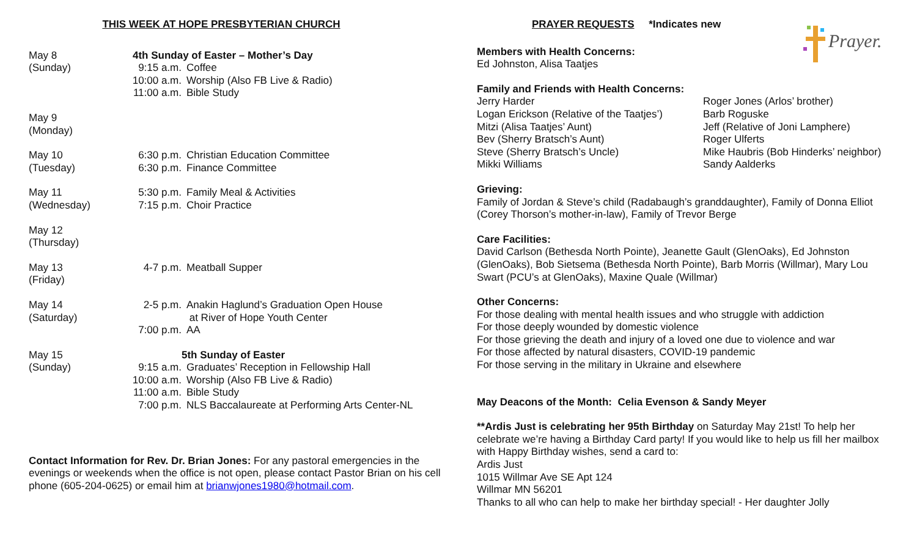THIS WEEK AT HOPE PRESBYTERIAN CHURCH
May 8
(Sunday)
4th Sunday of Easter – Mother’s Day
9:15 a.m. Coffee
10:00 a.m. Worship (Also FB Live & Radio)
11:00 a.m. Bible Study
May 9
(Monday)
May 10
(Tuesday)
6:30 p.m. Christian Education Committee
6:30 p.m. Finance Committee
May 11
(Wednesday)
5:30 p.m. Family Meal & Activities
7:15 p.m. Choir Practice
May 12
(Thursday)
May 13
(Friday)
4-7 p.m. Meatball Supper
May 14
(Saturday)
2-5 p.m. Anakin Haglund’s Graduation Open House
at River of Hope Youth Center
7:00 p.m. AA
May 15
(Sunday)
5th Sunday of Easter
9:15 a.m. Graduates’ Reception in Fellowship Hall
10:00 a.m. Worship (Also FB Live & Radio)
11:00 a.m. Bible Study
7:00 p.m. NLS Baccalaureate at Performing Arts Center-NL
Contact Information for Rev. Dr. Brian Jones: For any pastoral emergencies in the evenings or weekends when the office is not open, please contact Pastor Brian on his cell phone (605-204-0625) or email him at brianwjones1980@hotmail.com.
PRAYER REQUESTS *Indicates new
Prayer.
Members with Health Concerns:
Ed Johnston, Alisa Taatjes
Family and Friends with Health Concerns:
Jerry Harder
Logan Erickson (Relative of the Taatjes’)
Mitzi (Alisa Taatjes’ Aunt)
Bev (Sherry Bratsch’s Aunt)
Steve (Sherry Bratsch’s Uncle)
Mikki Williams
Roger Jones (Arlos’ brother)
Barb Roguske
Jeff (Relative of Joni Lamphere)
Roger Ulferts
Mike Haubris (Bob Hinderks’ neighbor)
Sandy Aalderks
Grieving:
Family of Jordan & Steve’s child (Radabaugh’s granddaughter), Family of Donna Elliot (Corey Thorson’s mother-in-law), Family of Trevor Berge
Care Facilities:
David Carlson (Bethesda North Pointe), Jeanette Gault (GlenOaks), Ed Johnston (GlenOaks), Bob Sietsema (Bethesda North Pointe), Barb Morris (Willmar), Mary Lou Swart (PCU’s at GlenOaks), Maxine Quale (Willmar)
Other Concerns:
For those dealing with mental health issues and who struggle with addiction
For those deeply wounded by domestic violence
For those grieving the death and injury of a loved one due to violence and war
For those affected by natural disasters, COVID-19 pandemic
For those serving in the military in Ukraine and elsewhere
May Deacons of the Month: Celia Evenson & Sandy Meyer
**Ardis Just is celebrating her 95th Birthday on Saturday May 21st! To help her celebrate we’re having a Birthday Card party! If you would like to help us fill her mailbox with Happy Birthday wishes, send a card to:
Ardis Just
1015 Willmar Ave SE Apt 124
Willmar MN 56201
Thanks to all who can help to make her birthday special! - Her daughter Jolly